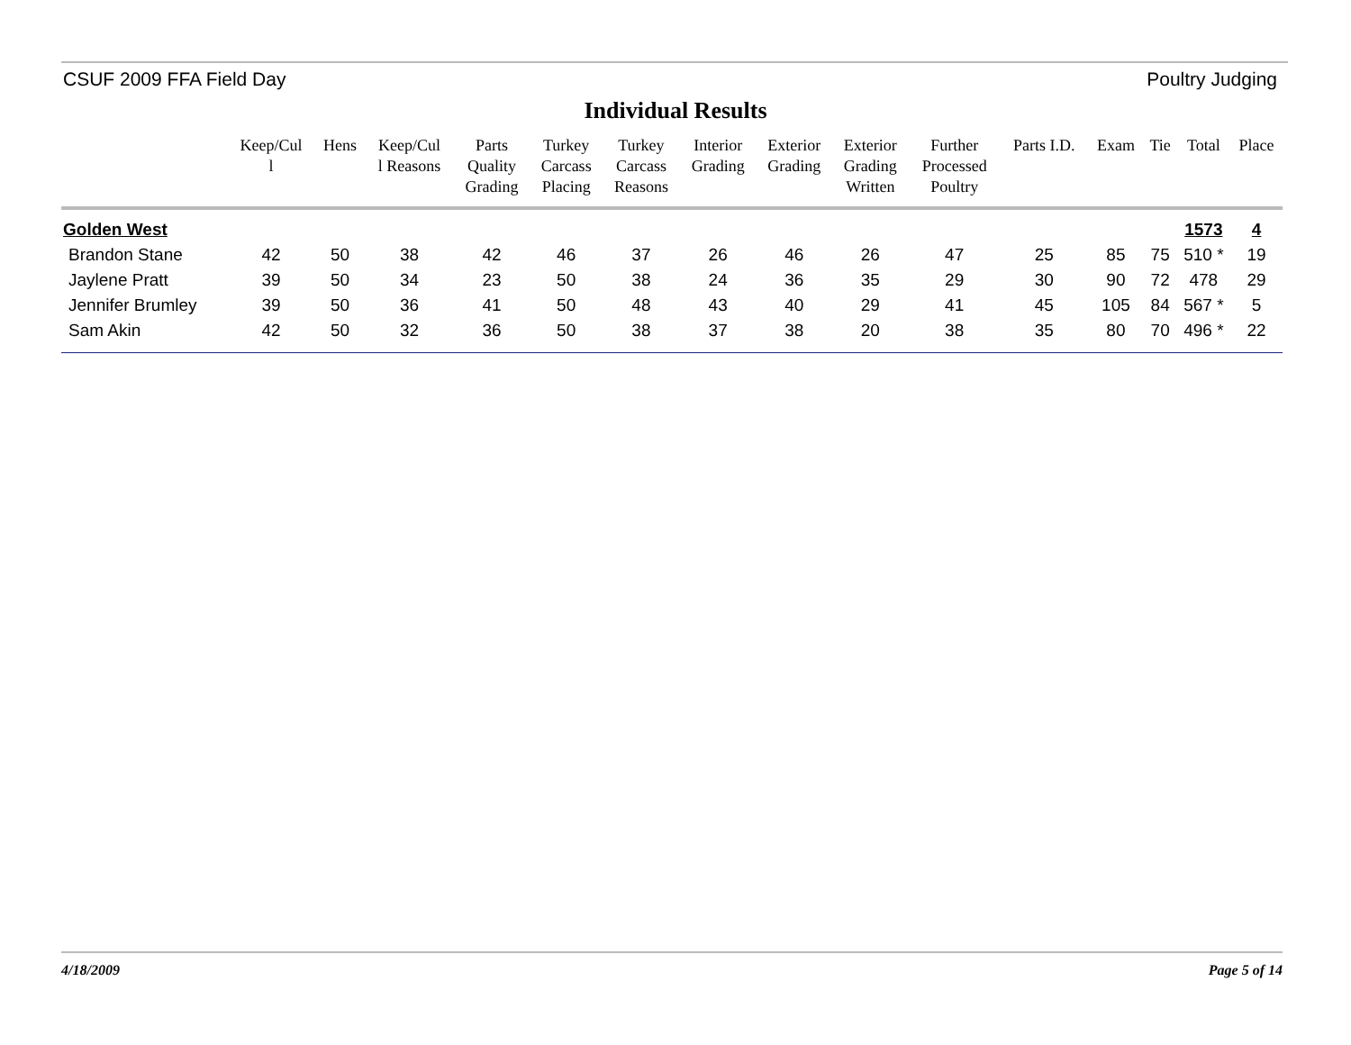CSUF 2009 FFA Field Day Poultry Judging
Individual Results
| | Keep/Cul l | Hens | Keep/Cul l Reasons | Parts Quality Grading | Turkey Carcass Placing | Turkey Carcass Reasons | Interior Grading | Exterior Grading | Exterior Grading Written | Further Processed Poultry | Parts I.D. | Exam | Tie | Total | Place |
| --- | --- | --- | --- | --- | --- | --- | --- | --- | --- | --- | --- | --- | --- | --- | --- |
| Golden West | | | | | | | | | | | | | | 1573 | 4 |
| Brandon Stane | 42 | 50 | 38 | 42 | 46 | 37 | 26 | 46 | 26 | 47 | 25 | 85 | 75 | 510 * | 19 |
| Jaylene Pratt | 39 | 50 | 34 | 23 | 50 | 38 | 24 | 36 | 35 | 29 | 30 | 90 | 72 | 478 | 29 |
| Jennifer Brumley | 39 | 50 | 36 | 41 | 50 | 48 | 43 | 40 | 29 | 41 | 45 | 105 | 84 | 567 * | 5 |
| Sam Akin | 42 | 50 | 32 | 36 | 50 | 38 | 37 | 38 | 20 | 38 | 35 | 80 | 70 | 496 * | 22 |
4/18/2009 Page 5 of 14